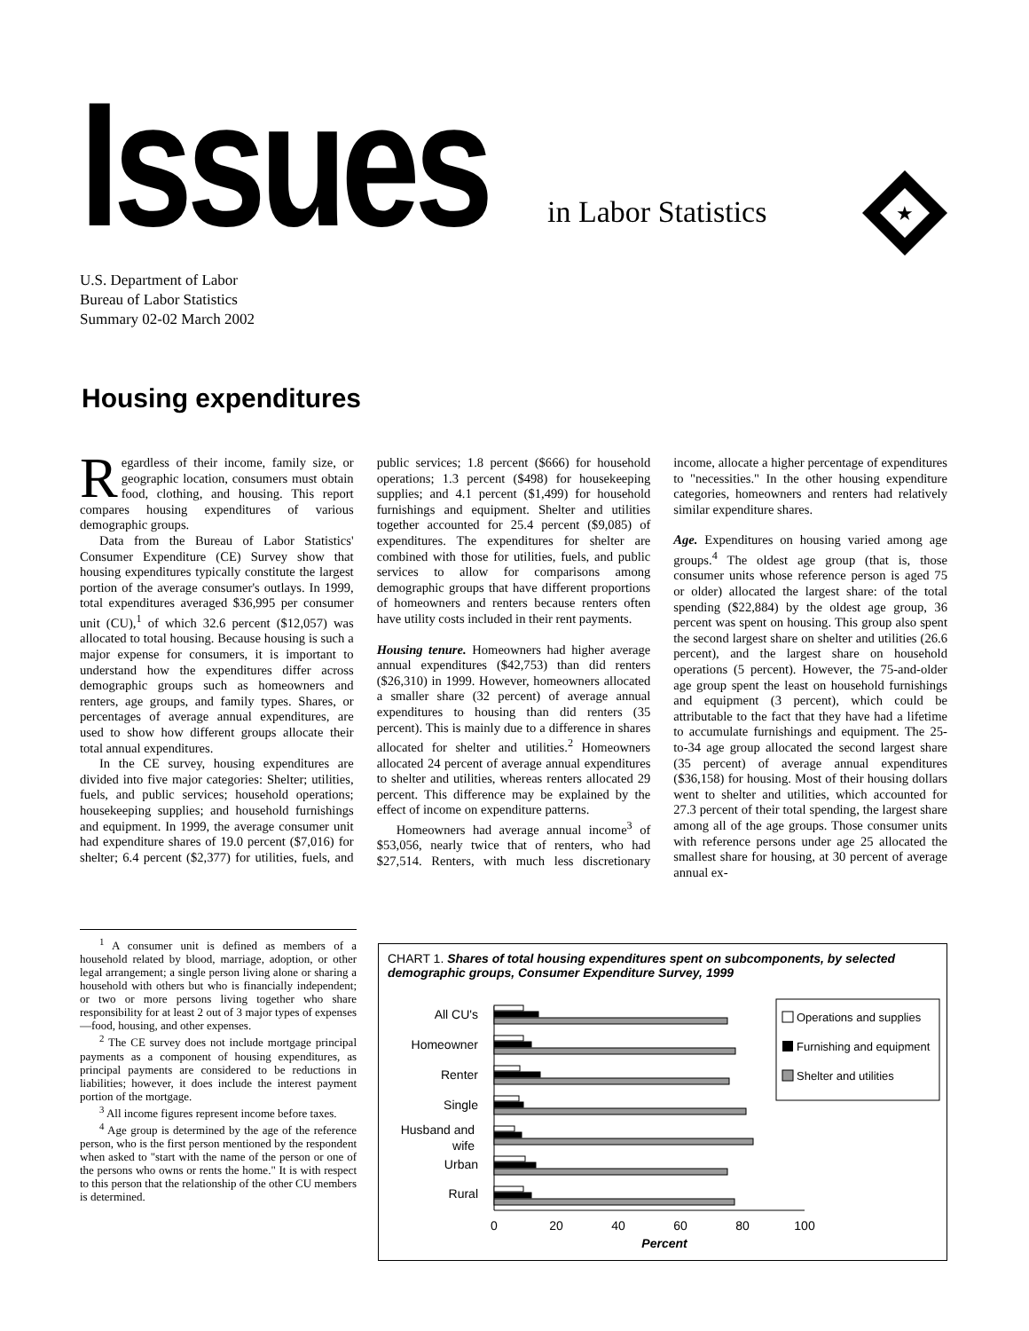Issues in Labor Statistics
★
U.S. Department of Labor
Bureau of Labor Statistics
Summary 02-02 March 2002
Housing expenditures
Regardless of their income, family size, or geographic location, consumers must obtain food, clothing, and housing. This report compares housing expenditures of various demographic groups.
Data from the Bureau of Labor Statistics' Consumer Expenditure (CE) Survey show that housing expenditures typically constitute the largest portion of the average consumer's outlays. In 1999, total expenditures averaged $36,995 per consumer unit (CU),<sup>1</sup> of which 32.6 percent ($12,057) was allocated to total housing. Because housing is such a major expense for consumers, it is important to understand how the expenditures differ across demographic groups such as homeowners and renters, age groups, and family types. Shares, or percentages of average annual expenditures, are used to show how different groups allocate their total annual expenditures.
In the CE survey, housing expenditures are divided into five major categories: Shelter; utilities, fuels, and public services; household operations; housekeeping supplies; and household furnishings and equipment. In 1999, the average consumer unit had expenditure shares of 19.0 percent ($7,016) for shelter; 6.4 percent ($2,377) for utilities, fuels, and public services; 1.8 percent ($666) for household operations; 1.3 percent ($498) for housekeeping supplies; and 4.1 percent ($1,499) for household furnishings and equipment. Shelter and utilities together accounted for 25.4 percent ($9,085) of expenditures. The expenditures for shelter are combined with those for utilities, fuels, and public services to allow for comparisons among demographic groups that have different proportions of homeowners and renters because renters often have utility costs included in their rent payments.
Housing tenure. Homeowners had higher average annual expenditures ($42,753) than did renters ($26,310) in 1999. However, homeowners allocated a smaller share (32 percent) of average annual expenditures to housing than did renters (35 percent). This is mainly due to a difference in shares allocated for shelter and utilities.<sup>2</sup> Homeowners allocated 24 percent of average annual expenditures to shelter and utilities, whereas renters allocated 29 percent. This difference may be explained by the effect of income on expenditure patterns.
Homeowners had average annual income<sup>3</sup> of $53,056, nearly twice that of renters, who had $27,514. Renters, with much less discretionary income, allocate a higher percentage of expenditures to "necessities." In the other housing expenditure categories, homeowners and renters had relatively similar expenditure shares.
Age. Expenditures on housing varied among age groups.<sup>4</sup> The oldest age group (that is, those consumer units whose reference person is aged 75 or older) allocated the largest share: of the total spending ($22,884) by the oldest age group, 36 percent was spent on housing. This group also spent the second largest share on shelter and utilities (26.6 percent), and the largest share on household operations (5 percent). However, the 75-and-older age group spent the least on household furnishings and equipment (3 percent), which could be attributable to the fact that they have had a lifetime to accumulate furnishings and equipment. The 25-to-34 age group allocated the second largest share (35 percent) of average annual expenditures ($36,158) for housing. Most of their housing dollars went to shelter and utilities, which accounted for 27.3 percent of their total spending, the largest share among all of the age groups. Those consumer units with reference persons under age 25 allocated the smallest share for housing, at 30 percent of average annual ex-
<sup>1</sup> A consumer unit is defined as members of a household related by blood, marriage, adoption, or other legal arrangement; a single person living alone or sharing a household with others but who is financially independent; or two or more persons living together who share responsibility for at least 2 out of 3 major types of expenses—food, housing, and other expenses.
<sup>2</sup> The CE survey does not include mortgage principal payments as a component of housing expenditures, as principal payments are considered to be reductions in liabilities; however, it does include the interest payment portion of the mortgage.
<sup>3</sup> All income figures represent income before taxes.
<sup>4</sup> Age group is determined by the age of the reference person, who is the first person mentioned by the respondent when asked to "start with the name of the person or one of the persons who owns or rents the home." It is with respect to this person that the relationship of the other CU members is determined.
CHART 1. Shares of total housing expenditures spent on subcomponents, by selected demographic groups, Consumer Expenditure Survey, 1999
All CU's
Homeowner
Renter
Single
Husband and
wife
Urban
Rural
0
20
40
60
80
100
Percent
Operations and supplies
Furnishing and equipment
Shelter and utilities